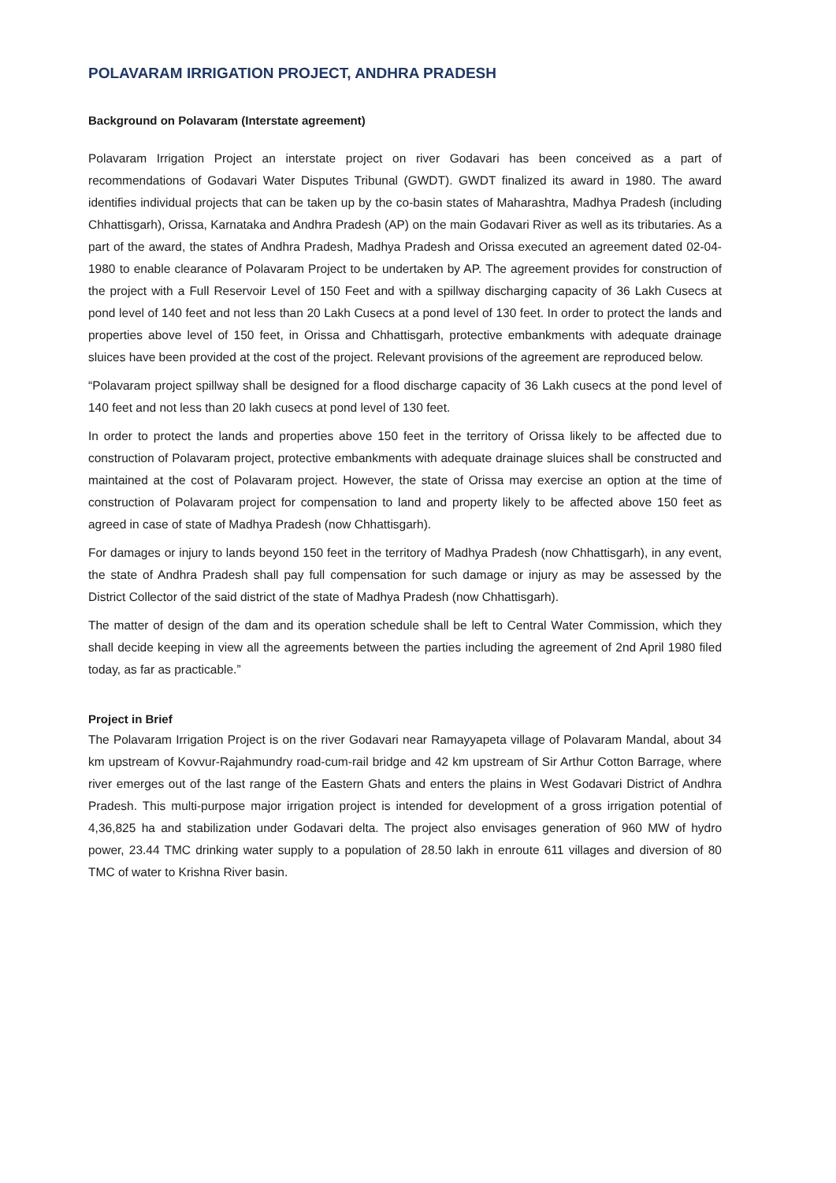POLAVARAM IRRIGATION PROJECT, ANDHRA PRADESH
Background on Polavaram (Interstate agreement)
Polavaram Irrigation Project an interstate project on river Godavari has been conceived as a part of recommendations of Godavari Water Disputes Tribunal (GWDT). GWDT finalized its award in 1980. The award identifies individual projects that can be taken up by the co-basin states of Maharashtra, Madhya Pradesh (including Chhattisgarh), Orissa, Karnataka and Andhra Pradesh (AP) on the main Godavari River as well as its tributaries. As a part of the award, the states of Andhra Pradesh, Madhya Pradesh and Orissa executed an agreement dated 02-04-1980 to enable clearance of Polavaram Project to be undertaken by AP. The agreement provides for construction of the project with a Full Reservoir Level of 150 Feet and with a spillway discharging capacity of 36 Lakh Cusecs at pond level of 140 feet and not less than 20 Lakh Cusecs at a pond level of 130 feet. In order to protect the lands and properties above level of 150 feet, in Orissa and Chhattisgarh, protective embankments with adequate drainage sluices have been provided at the cost of the project. Relevant provisions of the agreement are reproduced below.
“Polavaram project spillway shall be designed for a flood discharge capacity of 36 Lakh cusecs at the pond level of 140 feet and not less than 20 lakh cusecs at pond level of 130 feet.
In order to protect the lands and properties above 150 feet in the territory of Orissa likely to be affected due to construction of Polavaram project, protective embankments with adequate drainage sluices shall be constructed and maintained at the cost of Polavaram project. However, the state of Orissa may exercise an option at the time of construction of Polavaram project for compensation to land and property likely to be affected above 150 feet as agreed in case of state of Madhya Pradesh (now Chhattisgarh).
For damages or injury to lands beyond 150 feet in the territory of Madhya Pradesh (now Chhattisgarh), in any event, the state of Andhra Pradesh shall pay full compensation for such damage or injury as may be assessed by the District Collector of the said district of the state of Madhya Pradesh (now Chhattisgarh).
The matter of design of the dam and its operation schedule shall be left to Central Water Commission, which they shall decide keeping in view all the agreements between the parties including the agreement of 2nd April 1980 filed today, as far as practicable.”
Project in Brief
The Polavaram Irrigation Project is on the river Godavari near Ramayyapeta village of Polavaram Mandal, about 34 km upstream of Kovvur-Rajahmundry road-cum-rail bridge and 42 km upstream of Sir Arthur Cotton Barrage, where river emerges out of the last range of the Eastern Ghats and enters the plains in West Godavari District of Andhra Pradesh. This multi-purpose major irrigation project is intended for development of a gross irrigation potential of 4,36,825 ha and stabilization under Godavari delta. The project also envisages generation of 960 MW of hydro power, 23.44 TMC drinking water supply to a population of 28.50 lakh in enroute 611 villages and diversion of 80 TMC of water to Krishna River basin.